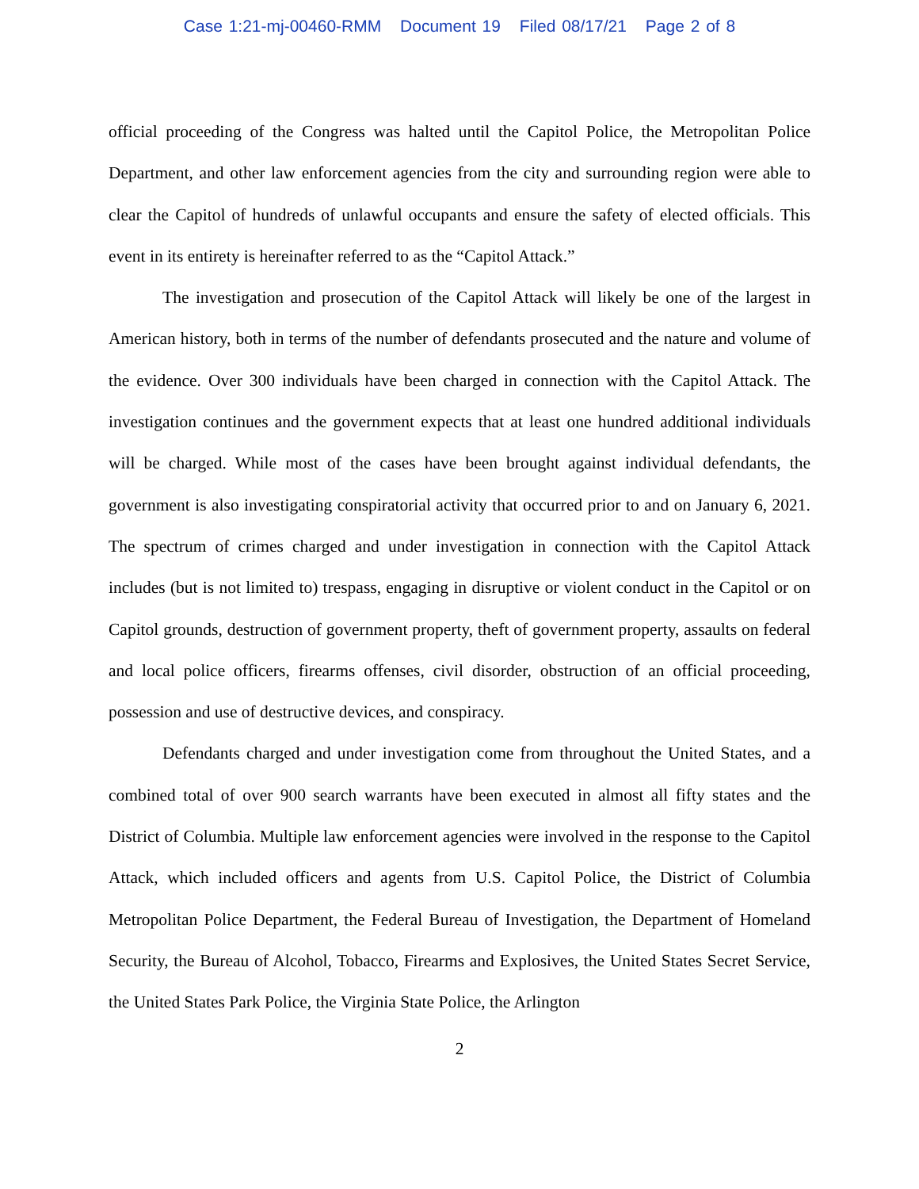Case 1:21-mj-00460-RMM Document 19 Filed 08/17/21 Page 2 of 8
official proceeding of the Congress was halted until the Capitol Police, the Metropolitan Police Department, and other law enforcement agencies from the city and surrounding region were able to clear the Capitol of hundreds of unlawful occupants and ensure the safety of elected officials. This event in its entirety is hereinafter referred to as the “Capitol Attack.”
The investigation and prosecution of the Capitol Attack will likely be one of the largest in American history, both in terms of the number of defendants prosecuted and the nature and volume of the evidence. Over 300 individuals have been charged in connection with the Capitol Attack. The investigation continues and the government expects that at least one hundred additional individuals will be charged. While most of the cases have been brought against individual defendants, the government is also investigating conspiratorial activity that occurred prior to and on January 6, 2021. The spectrum of crimes charged and under investigation in connection with the Capitol Attack includes (but is not limited to) trespass, engaging in disruptive or violent conduct in the Capitol or on Capitol grounds, destruction of government property, theft of government property, assaults on federal and local police officers, firearms offenses, civil disorder, obstruction of an official proceeding, possession and use of destructive devices, and conspiracy.
Defendants charged and under investigation come from throughout the United States, and a combined total of over 900 search warrants have been executed in almost all fifty states and the District of Columbia. Multiple law enforcement agencies were involved in the response to the Capitol Attack, which included officers and agents from U.S. Capitol Police, the District of Columbia Metropolitan Police Department, the Federal Bureau of Investigation, the Department of Homeland Security, the Bureau of Alcohol, Tobacco, Firearms and Explosives, the United States Secret Service, the United States Park Police, the Virginia State Police, the Arlington
2